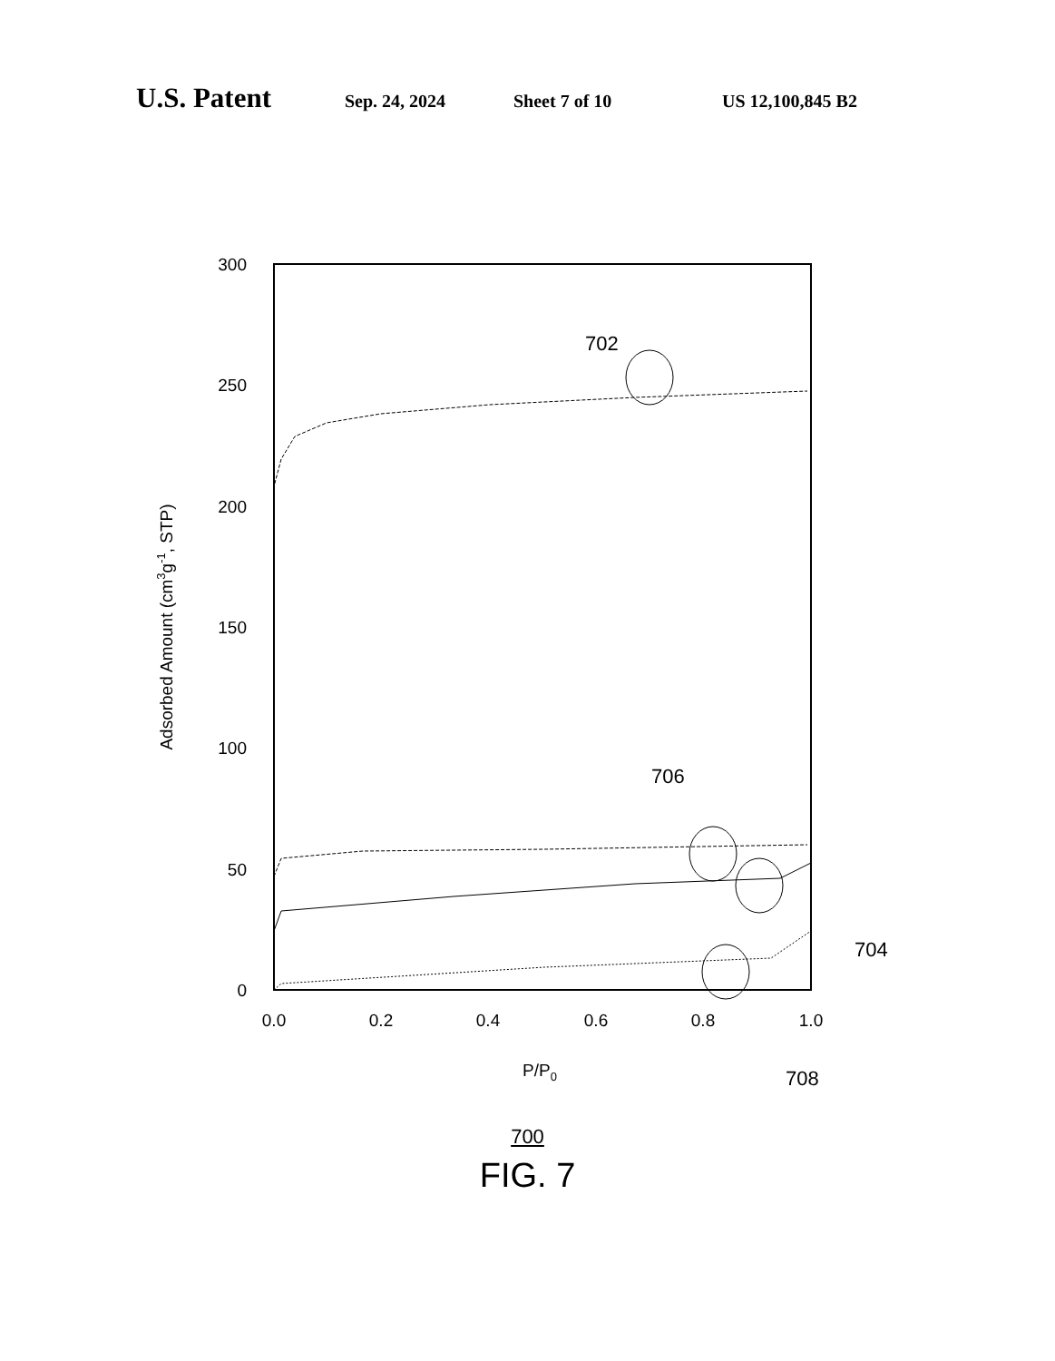U.S. Patent Sep. 24, 2024 Sheet 7 of 10 US 12,100,845 B2
300
250
200
150
100
50
0
0.0
0.2
0.4
0.6
0.8
1.0
P/P0
Adsorbed Amount (cm3g-1, STP)
702
706
704
708
700
FIG. 7